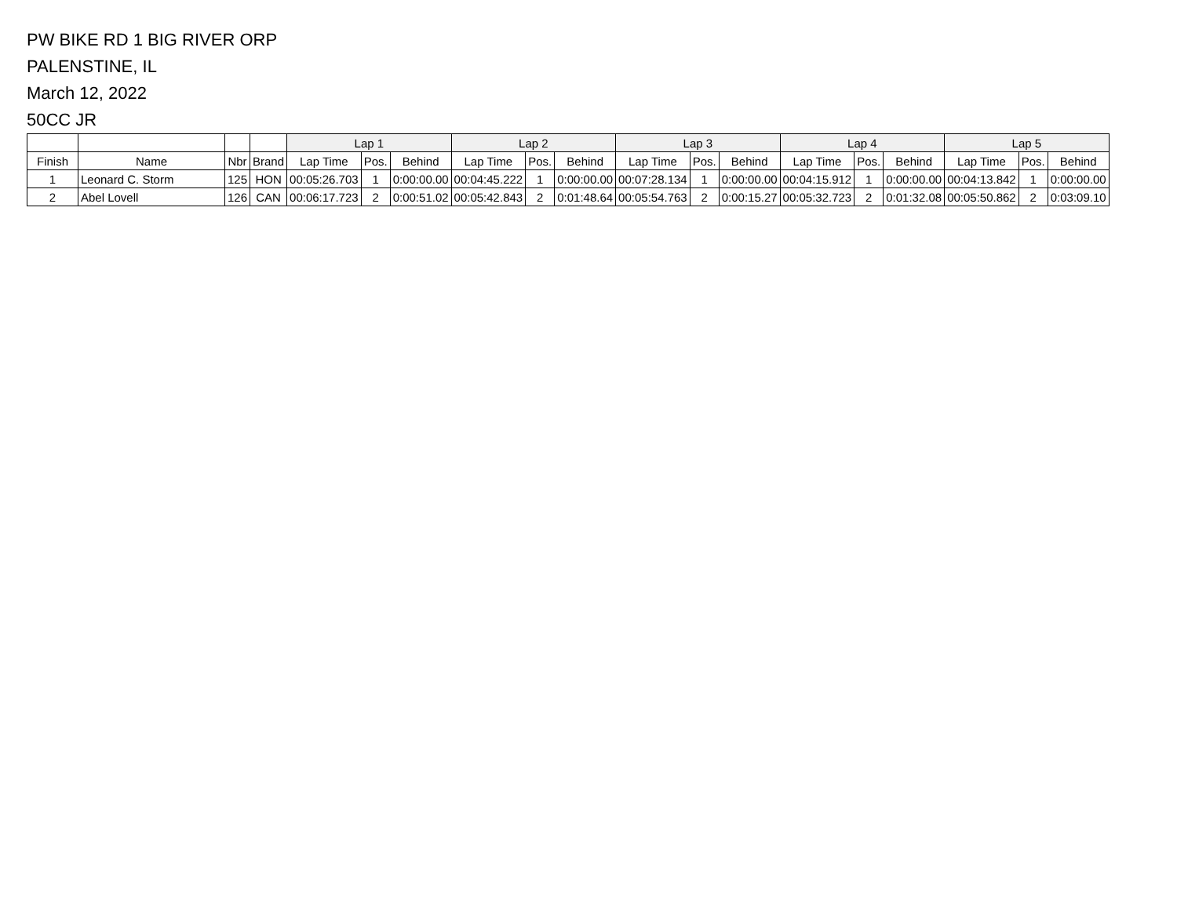PW BIKE RD 1 BIG RIVER ORP
PALENSTINE, IL
March 12, 2022
50CC JR
| | | | | Lap 1 | | | Lap 2 | | | Lap 3 | | | Lap 4 | | | Lap 5 | | |
| --- | --- | --- | --- | --- | --- | --- | --- | --- | --- | --- | --- | --- | --- | --- | --- | --- | --- | --- |
| Finish | Name | Nbr | Brand | Lap Time | Pos. | Behind | Lap Time | Pos. | Behind | Lap Time | Pos. | Behind | Lap Time | Pos. | Behind | Lap Time | Pos. | Behind |
| 1 | Leonard C. Storm | 125 | HON | 00:05:26.703 | 1 | 0:00:00.00 | 00:04:45.222 | 1 | 0:00:00.00 | 00:07:28.134 | 1 | 0:00:00.00 | 00:04:15.912 | 1 | 0:00:00.00 | 00:04:13.842 | 1 | 0:00:00.00 |
| 2 | Abel Lovell | 126 | CAN | 00:06:17.723 | 2 | 0:00:51.02 | 00:05:42.843 | 2 | 0:01:48.64 | 00:05:54.763 | 2 | 0:00:15.27 | 00:05:32.723 | 2 | 0:01:32.08 | 00:05:50.862 | 2 | 0:03:09.10 |